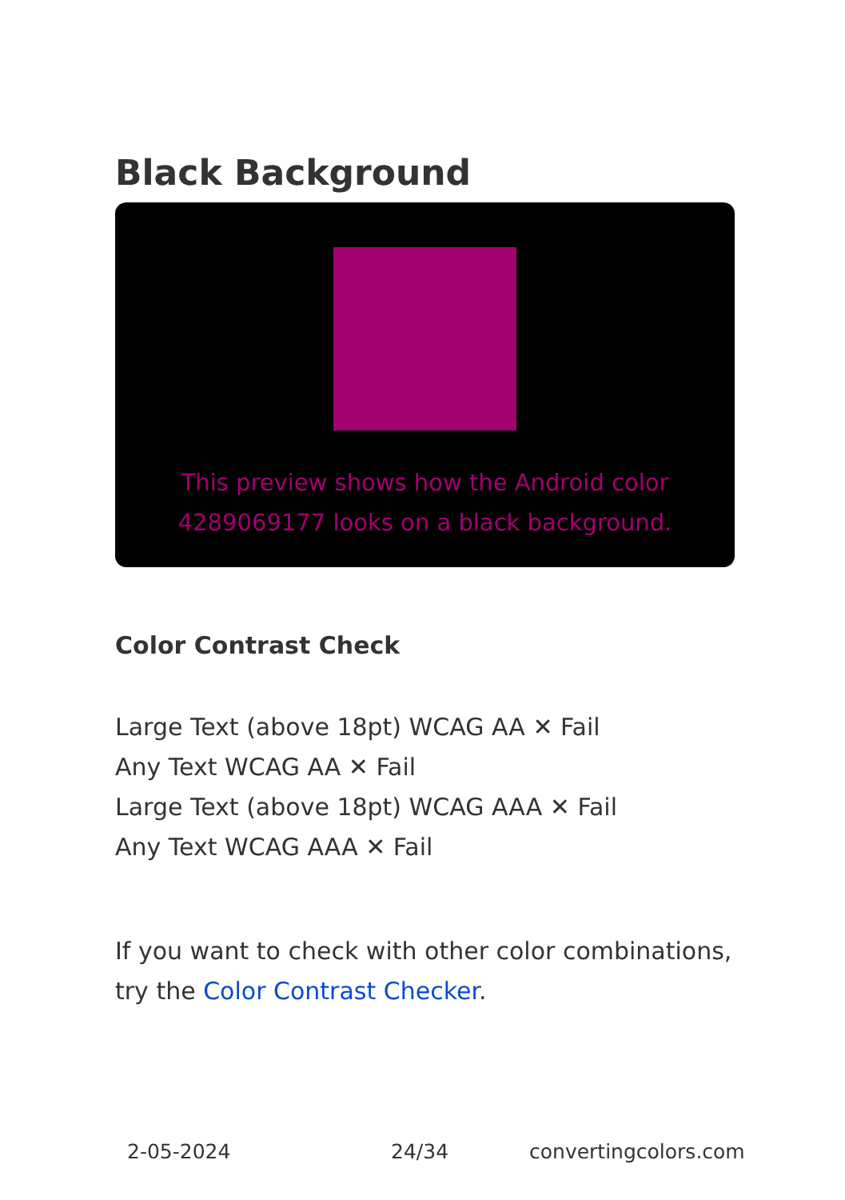Black Background
This preview shows how the Android color 4289069177 looks on a black background.
Color Contrast Check
Large Text (above 18pt) WCAG AA ✕ Fail
Any Text WCAG AA ✕ Fail
Large Text (above 18pt) WCAG AAA ✕ Fail
Any Text WCAG AAA ✕ Fail
If you want to check with other color combinations, try the Color Contrast Checker.
2-05-2024 24/34 convertingcolors.com